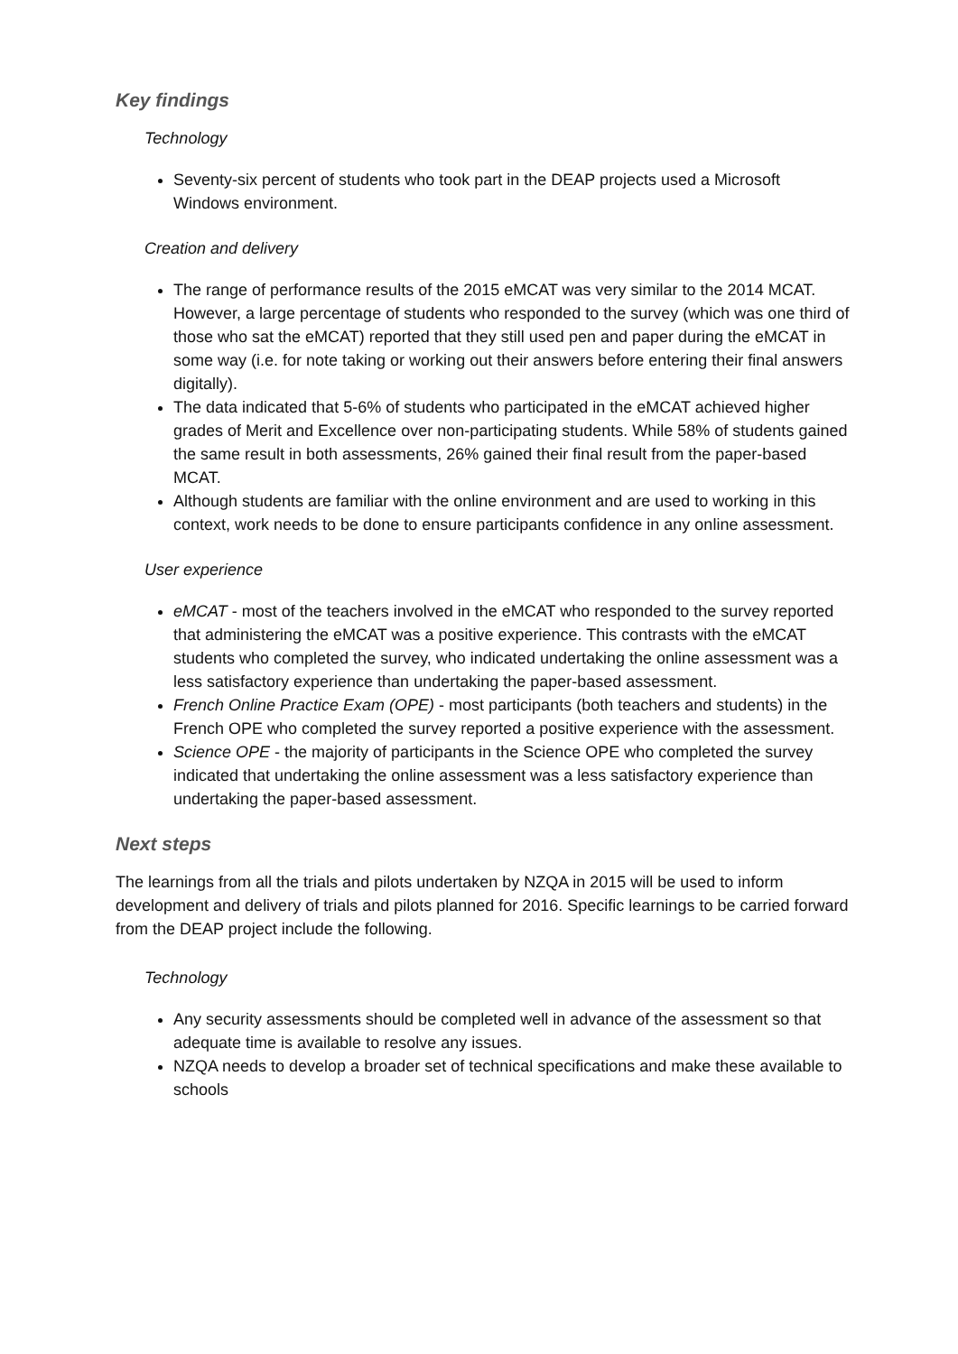Key findings
Technology
Seventy-six percent of students who took part in the DEAP projects used a Microsoft Windows environment.
Creation and delivery
The range of performance results of the 2015 eMCAT was very similar to the 2014 MCAT. However, a large percentage of students who responded to the survey (which was one third of those who sat the eMCAT) reported that they still used pen and paper during the eMCAT in some way (i.e. for note taking or working out their answers before entering their final answers digitally).
The data indicated that 5-6% of students who participated in the eMCAT achieved higher grades of Merit and Excellence over non-participating students. While 58% of students gained the same result in both assessments, 26% gained their final result from the paper-based MCAT.
Although students are familiar with the online environment and are used to working in this context, work needs to be done to ensure participants confidence in any online assessment.
User experience
eMCAT - most of the teachers involved in the eMCAT who responded to the survey reported that administering the eMCAT was a positive experience. This contrasts with the eMCAT students who completed the survey, who indicated undertaking the online assessment was a less satisfactory experience than undertaking the paper-based assessment.
French Online Practice Exam (OPE) - most participants (both teachers and students) in the French OPE who completed the survey reported a positive experience with the assessment.
Science OPE - the majority of participants in the Science OPE who completed the survey indicated that undertaking the online assessment was a less satisfactory experience than undertaking the paper-based assessment.
Next steps
The learnings from all the trials and pilots undertaken by NZQA in 2015 will be used to inform development and delivery of trials and pilots planned for 2016. Specific learnings to be carried forward from the DEAP project include the following.
Technology
Any security assessments should be completed well in advance of the assessment so that adequate time is available to resolve any issues.
NZQA needs to develop a broader set of technical specifications and make these available to schools